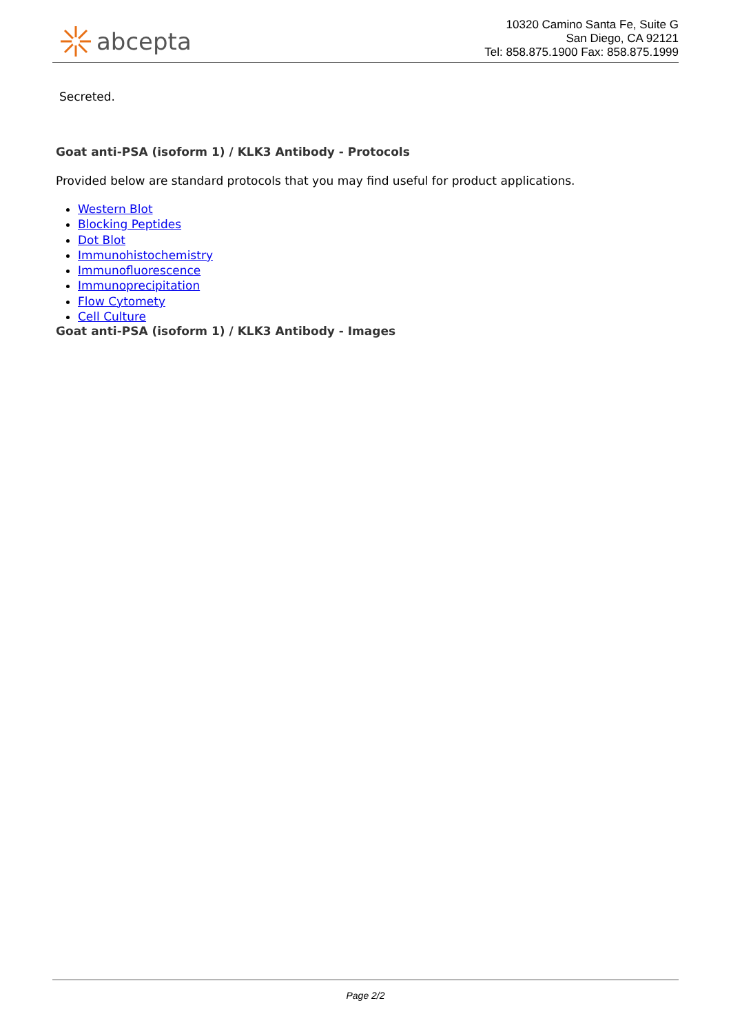abcepta
10320 Camino Santa Fe, Suite G
San Diego, CA 92121
Tel: 858.875.1900 Fax: 858.875.1999
Secreted.
Goat anti-PSA (isoform 1) / KLK3 Antibody - Protocols
Provided below are standard protocols that you may find useful for product applications.
Western Blot
Blocking Peptides
Dot Blot
Immunohistochemistry
Immunofluorescence
Immunoprecipitation
Flow Cytomety
Cell Culture
Goat anti-PSA (isoform 1) / KLK3 Antibody - Images
Page 2/2